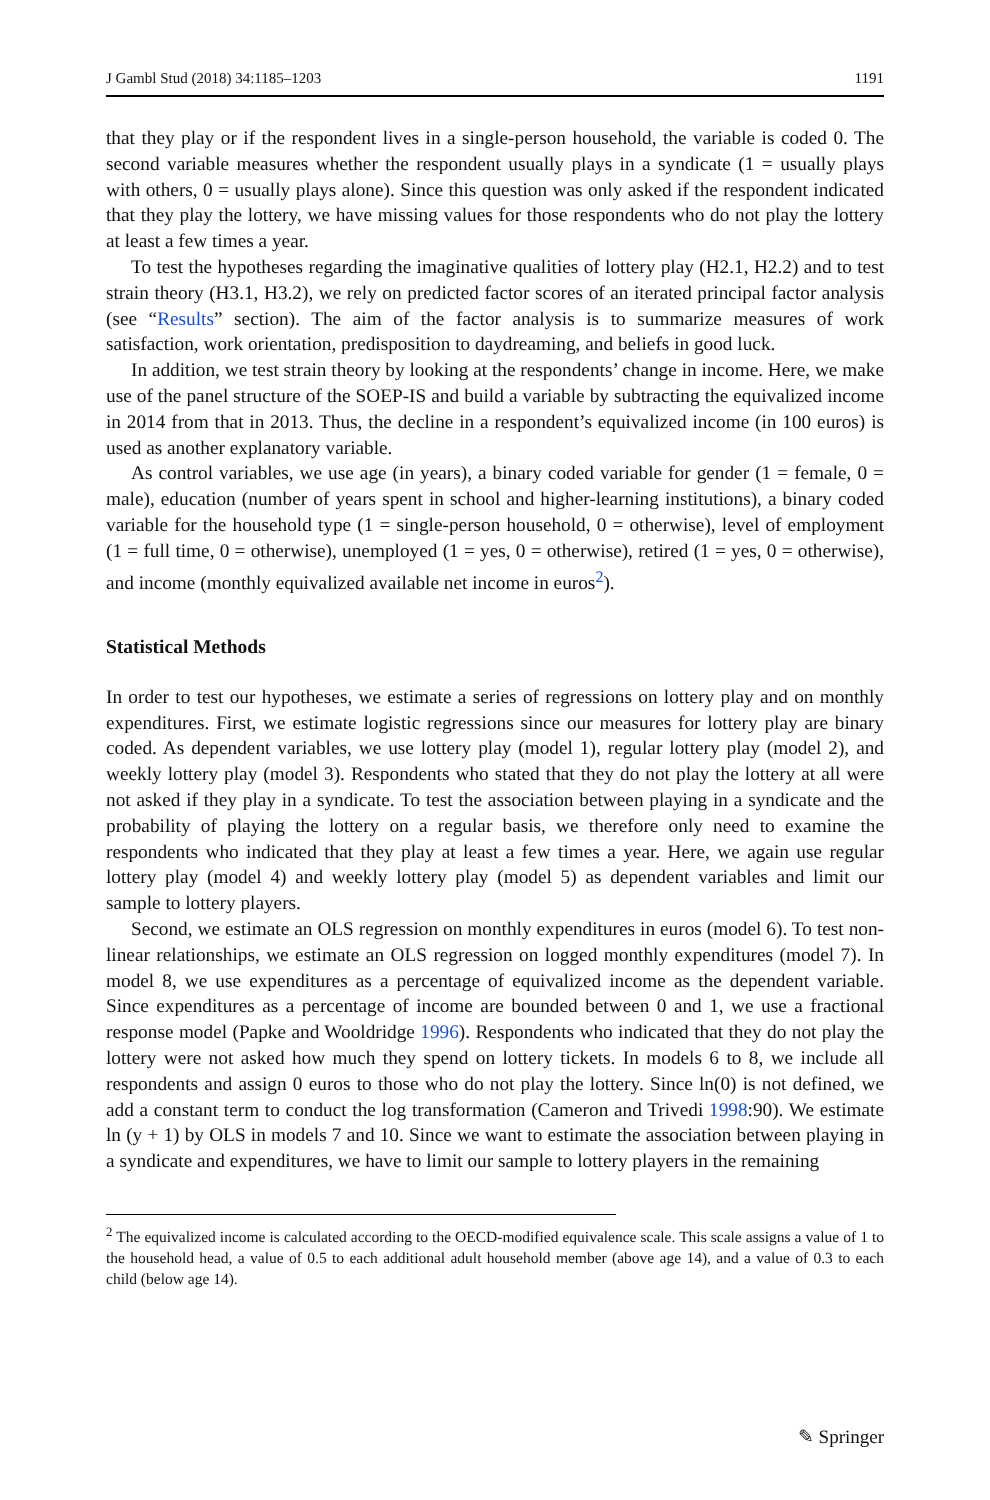J Gambl Stud (2018) 34:1185–1203 1191
that they play or if the respondent lives in a single-person household, the variable is coded 0. The second variable measures whether the respondent usually plays in a syndicate (1 = usually plays with others, 0 = usually plays alone). Since this question was only asked if the respondent indicated that they play the lottery, we have missing values for those respondents who do not play the lottery at least a few times a year.
To test the hypotheses regarding the imaginative qualities of lottery play (H2.1, H2.2) and to test strain theory (H3.1, H3.2), we rely on predicted factor scores of an iterated principal factor analysis (see “Results” section). The aim of the factor analysis is to summarize measures of work satisfaction, work orientation, predisposition to daydreaming, and beliefs in good luck.
In addition, we test strain theory by looking at the respondents’ change in income. Here, we make use of the panel structure of the SOEP-IS and build a variable by subtracting the equivalized income in 2014 from that in 2013. Thus, the decline in a respondent’s equivalized income (in 100 euros) is used as another explanatory variable.
As control variables, we use age (in years), a binary coded variable for gender (1 = female, 0 = male), education (number of years spent in school and higher-learning institutions), a binary coded variable for the household type (1 = single-person household, 0 = otherwise), level of employment (1 = full time, 0 = otherwise), unemployed (1 = yes, 0 = otherwise), retired (1 = yes, 0 = otherwise), and income (monthly equivalized available net income in euros<sup>2</sup>).
Statistical Methods
In order to test our hypotheses, we estimate a series of regressions on lottery play and on monthly expenditures. First, we estimate logistic regressions since our measures for lottery play are binary coded. As dependent variables, we use lottery play (model 1), regular lottery play (model 2), and weekly lottery play (model 3). Respondents who stated that they do not play the lottery at all were not asked if they play in a syndicate. To test the association between playing in a syndicate and the probability of playing the lottery on a regular basis, we therefore only need to examine the respondents who indicated that they play at least a few times a year. Here, we again use regular lottery play (model 4) and weekly lottery play (model 5) as dependent variables and limit our sample to lottery players.
Second, we estimate an OLS regression on monthly expenditures in euros (model 6). To test non-linear relationships, we estimate an OLS regression on logged monthly expenditures (model 7). In model 8, we use expenditures as a percentage of equivalized income as the dependent variable. Since expenditures as a percentage of income are bounded between 0 and 1, we use a fractional response model (Papke and Wooldridge 1996). Respondents who indicated that they do not play the lottery were not asked how much they spend on lottery tickets. In models 6 to 8, we include all respondents and assign 0 euros to those who do not play the lottery. Since ln(0) is not defined, we add a constant term to conduct the log transformation (Cameron and Trivedi 1998:90). We estimate ln (y + 1) by OLS in models 7 and 10. Since we want to estimate the association between playing in a syndicate and expenditures, we have to limit our sample to lottery players in the remaining
<sup>2</sup> The equivalized income is calculated according to the OECD-modified equivalence scale. This scale assigns a value of 1 to the household head, a value of 0.5 to each additional adult household member (above age 14), and a value of 0.3 to each child (below age 14).
✎ Springer